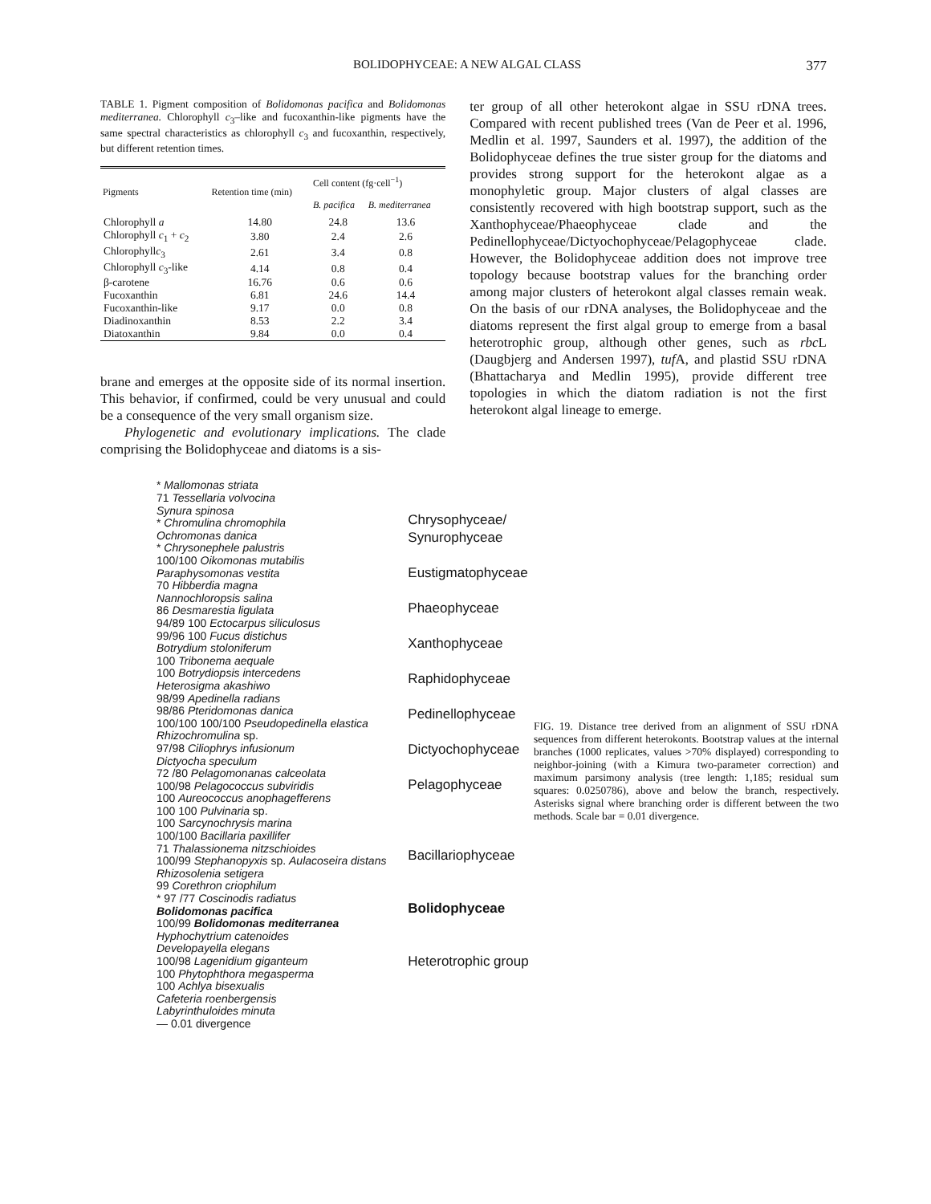BOLIDOPHYCEAE: A NEW ALGAL CLASS 377
TABLE 1. Pigment composition of Bolidomonas pacifica and Bolidomonas mediterranea. Chlorophyll c<sub>3</sub>–like and fucoxanthin-like pigments have the same spectral characteristics as chlorophyll c<sub>3</sub> and fucoxanthin, respectively, but different retention times.
| Pigments | Retention time (min) | Cell content (fg·cell<sup>−1</sup>) | |
| --- | --- | --- | --- |
| | | B. pacifica | B. mediterranea |
| Chlorophyll a | 14.80 | 24.8 | 13.6 |
| Chlorophyll c<sub>1</sub> + c<sub>2</sub> | 3.80 | 2.4 | 2.6 |
| Chlorophyll c<sub>3</sub> | 2.61 | 3.4 | 0.8 |
| Chlorophyll c<sub>3</sub>-like | 4.14 | 0.8 | 0.4 |
| β-carotene | 16.76 | 0.6 | 0.6 |
| Fucoxanthin | 6.81 | 24.6 | 14.4 |
| Fucoxanthin-like | 9.17 | 0.0 | 0.8 |
| Diadinoxanthin | 8.53 | 2.2 | 3.4 |
| Diatoxanthin | 9.84 | 0.0 | 0.4 |
brane and emerges at the opposite side of its normal insertion. This behavior, if confirmed, could be very unusual and could be a consequence of the very small organism size.
Phylogenetic and evolutionary implications. The clade comprising the Bolidophyceae and diatoms is a sis-
ter group of all other heterokont algae in SSU rDNA trees. Compared with recent published trees (Van de Peer et al. 1996, Medlin et al. 1997, Saunders et al. 1997), the addition of the Bolidophyceae defines the true sister group for the diatoms and provides strong support for the heterokont algae as a monophyletic group. Major clusters of algal classes are consistently recovered with high bootstrap support, such as the Xanthophyceae/Phaeophyceae clade and the Pedinellophyceae/Dictyochophyceae/Pelagophyceae clade. However, the Bolidophyceae addition does not improve tree topology because bootstrap values for the branching order among major clusters of heterokont algal classes remain weak. On the basis of our rDNA analyses, the Bolidophyceae and the diatoms represent the first algal group to emerge from a basal heterotrophic group, although other genes, such as rbc L (Daugbjerg and Andersen 1997), tuf A, and plastid SSU rDNA (Bhattacharya and Medlin 1995), provide different tree topologies in which the diatom radiation is not the first heterokont algal lineage to emerge.
* Mallomonas striata
71 Tessellaria volvocina
Synura spinosa
* Chromulina chromophila
Ochromonas danica
* Chrysonephele palustris
100/100 Oikomonas mutabilis
Paraphysomonas vestita
70 Hibberdia magna
Nannochloropsis salina
86 Desmarestia ligulata
94/89 100 Ectocarpus siliculosus
99/96 100 Fucus distichus
Botrydium stoloniferum
100 Tribonema aequale
100 Botrydiopsis intercedens
Heterosigma akashiwo
98/99 Apedinella radians
98/86 Pteridomonas danica
100/100 100/100 Pseudopedinella elastica
Rhizochromulina sp.
97/98 Ciliophrys infusionum
Dictyocha speculum
72 /80 Pelagomonanas calceolata
100/98 Pelagococcus subviridis
100 Aureococcus anophagefferens
100 100 Pulvinaria sp.
100 Sarcynochrysis marina
100/100 Bacillaria paxillifer
71 Thalassionema nitzschioides
100/99 Stephanopyxis sp. Aulacoseira distans
Rhizosolenia setigera
99 Corethron criophilum
* 97 /77 Coscinodis radiatus
Bolidomonas pacifica
100/99 Bolidomonas mediterranea
Hyphochytrium catenoides
Developayella elegans
100/98 Lagenidium giganteum
100 Phytophthora megasperma
100 Achlya bisexualis
Cafeteria roenbergensis
Labyrinthuloides minuta
— 0.01 divergence
Chrysophyceae/
Synurophyceae
Eustigmatophyceae
Phaeophyceae
Xanthophyceae
Raphidophyceae
Pedinellophyceae
Dictyochophyceae
Pelagophyceae
Bacillariophyceae
Bolidophyceae
Heterotrophic group
FIG. 19. Distance tree derived from an alignment of SSU rDNA sequences from different heterokonts. Bootstrap values at the internal branches (1000 replicates, values >70% displayed) corresponding to neighbor-joining (with a Kimura two-parameter correction) and maximum parsimony analysis (tree length: 1,185; residual sum squares: 0.0250786), above and below the branch, respectively. Asterisks signal where branching order is different between the two methods. Scale bar = 0.01 divergence.